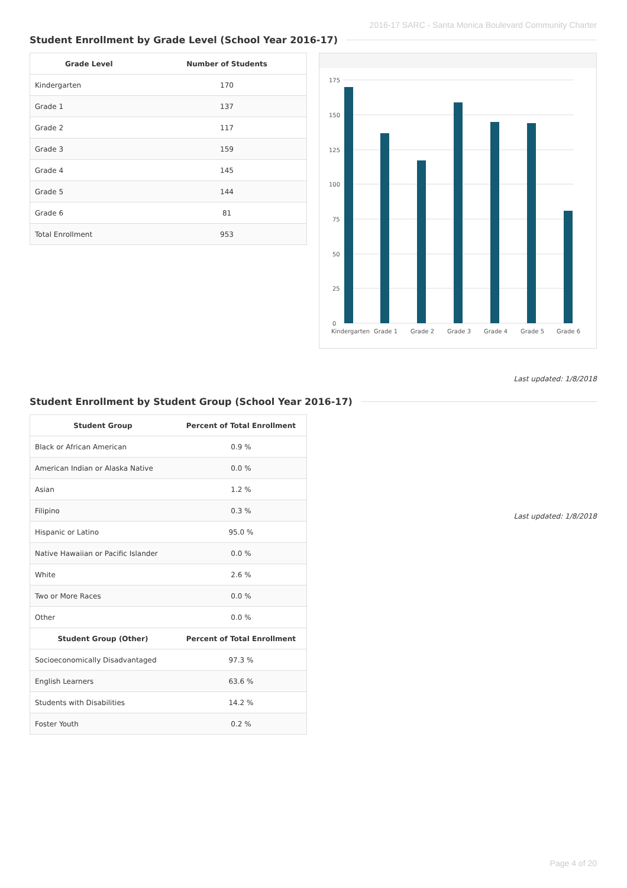2016-17 SARC - Santa Monica Boulevard Community Charter
Student Enrollment by Grade Level (School Year 2016-17)
| Grade Level | Number of Students |
| --- | --- |
| Kindergarten | 170 |
| Grade 1 | 137 |
| Grade 2 | 117 |
| Grade 3 | 159 |
| Grade 4 | 145 |
| Grade 5 | 144 |
| Grade 6 | 81 |
| Total Enrollment | 953 |
0
25
50
75
100
125
150
175
Kindergarten
Grade 1
Grade 2
Grade 3
Grade 4
Grade 5
Grade 6
Last updated: 1/8/2018
Student Enrollment by Student Group (School Year 2016-17)
| Student Group | Percent of Total Enrollment |
| --- | --- |
| Black or African American | 0.9 % |
| American Indian or Alaska Native | 0.0 % |
| Asian | 1.2 % |
| Filipino | 0.3 % |
| Hispanic or Latino | 95.0 % |
| Native Hawaiian or Pacific Islander | 0.0 % |
| White | 2.6 % |
| Two or More Races | 0.0 % |
| Other | 0.0 % |
| Student Group (Other) | Percent of Total Enrollment |
| Socioeconomically Disadvantaged | 97.3 % |
| English Learners | 63.6 % |
| Students with Disabilities | 14.2 % |
| Foster Youth | 0.2 % |
Last updated: 1/8/2018
Page 4 of 20